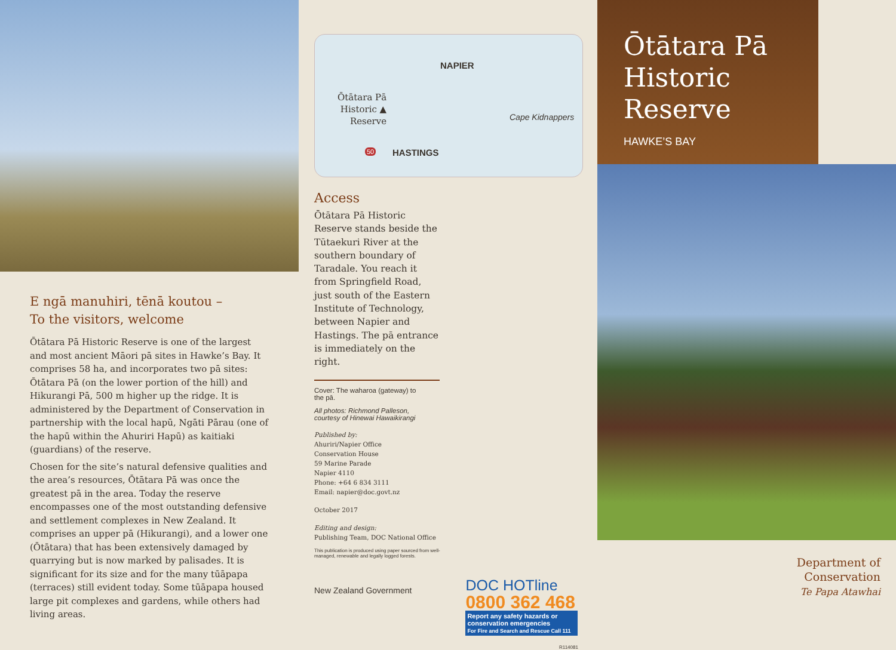E ngā manuhiri, tēnā koutou –
To the visitors, welcome
Ōtātara Pā Historic Reserve is one of the largest and most ancient Māori pā sites in Hawke’s Bay. It comprises 58 ha, and incorporates two pā sites: Ōtātara Pā (on the lower portion of the hill) and Hikurangi Pā, 500 m higher up the ridge. It is administered by the Department of Conservation in partnership with the local hapū, Ngāti Pārau (one of the hapū within the Ahuriri Hapū) as kaitiaki (guardians) of the reserve.
Chosen for the site’s natural defensive qualities and the area’s resources, Ōtātara Pā was once the greatest pā in the area. Today the reserve encompasses one of the most outstanding defensive and settlement complexes in New Zealand. It comprises an upper pā (Hikurangi), and a lower one (Ōtātara) that has been extensively damaged by quarrying but is now marked by palisades. It is significant for its size and for the many tūāpapa (terraces) still evident today. Some tūāpapa housed large pit complexes and gardens, while others had living areas.
NAPIER
Ōtātara Pā
Historic ▲
Reserve Cape Kidnappers
50 HASTINGS
Access
Ōtātara Pā Historic Reserve stands beside the Tūtaekuri River at the southern boundary of Taradale. You reach it from Springfield Road, just south of the Eastern Institute of Technology, between Napier and Hastings. The pā entrance is immediately on the right.
Cover: The waharoa (gateway) to the pā.
All photos: Richmond Palleson, courtesy of Hinewai Hawaikirangi
Published by:
Ahuriri/Napier Office
Conservation House
59 Marine Parade
Napier 4110
Phone: +64 6 834 3111
Email: napier@doc.govt.nz
October 2017
Editing and design:
Publishing Team, DOC National Office
This publication is produced using paper sourced from well-managed, renewable and legally logged forests.
New Zealand Government
DOC HOTline
0800 362 468
Report any safety hazards or conservation emergencies
For Fire and Search and Rescue Call 111
R114081
Ōtātara Pā
Historic
Reserve
HAWKE’S BAY
Department of
Conservation
Te Papa Atawhai